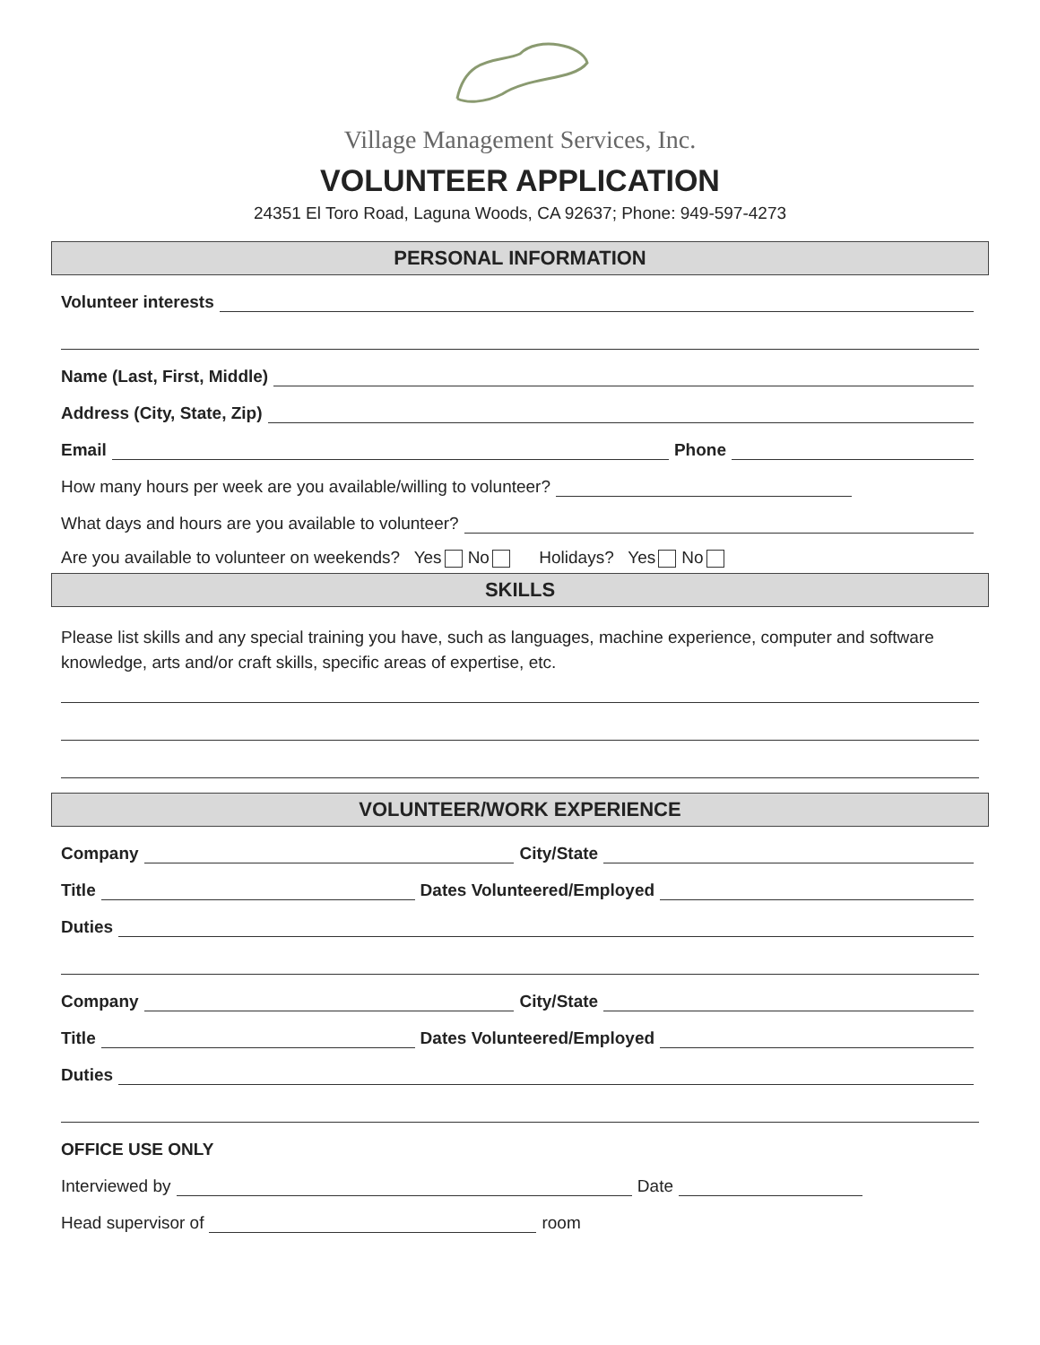Village Management Services, Inc.
VOLUNTEER APPLICATION
24351 El Toro Road, Laguna Woods, CA 92637; Phone: 949-597-4273
PERSONAL INFORMATION
Volunteer interests
Name (Last, First, Middle)
Address (City, State, Zip)
Email
Phone
How many hours per week are you available/willing to volunteer?
What days and hours are you available to volunteer?
Are you available to volunteer on weekends? Yes No Holidays? Yes No
SKILLS
Please list skills and any special training you have, such as languages, machine experience, computer and software knowledge, arts and/or craft skills, specific areas of expertise, etc.
VOLUNTEER/WORK EXPERIENCE
Company
City/State
Title
Dates Volunteered/Employed
Duties
Company
City/State
Title
Dates Volunteered/Employed
Duties
OFFICE USE ONLY
Interviewed by
Date
Head supervisor of
room